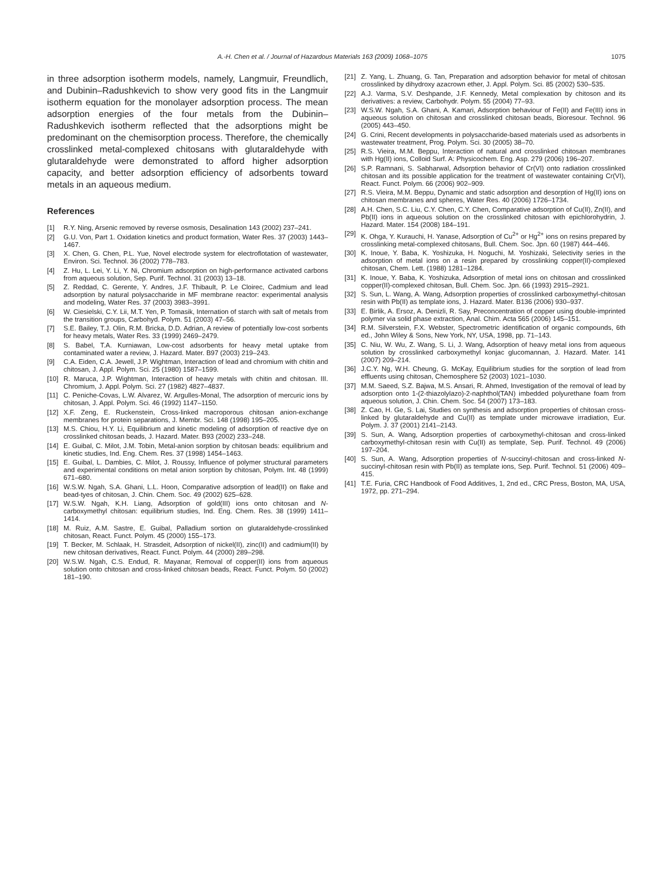A.-H. Chen et al. / Journal of Hazardous Materials 163 (2009) 1068–1075 1075
in three adsorption isotherm models, namely, Langmuir, Freundlich, and Dubinin–Radushkevich to show very good fits in the Langmuir isotherm equation for the monolayer adsorption process. The mean adsorption energies of the four metals from the Dubinin–Radushkevich isotherm reflected that the adsorptions might be predominant on the chemisorption process. Therefore, the chemically crosslinked metal-complexed chitosans with glutaraldehyde with glutaraldehyde were demonstrated to afford higher adsorption capacity, and better adsorption efficiency of adsorbents toward metals in an aqueous medium.
References
[1] R.Y. Ning, Arsenic removed by reverse osmosis, Desalination 143 (2002) 237–241.
[2] G.U. Von, Part 1. Oxidation kinetics and product formation, Water Res. 37 (2003) 1443–1467.
[3] X. Chen, G. Chen, P.L. Yue, Novel electrode system for electroflotation of wastewater, Environ. Sci. Technol. 36 (2002) 778–783.
[4] Z. Hu, L. Lei, Y. Li, Y. Ni, Chromium adsorption on high-performance activated carbons from aqueous solution, Sep. Purif. Technol. 31 (2003) 13–18.
[5] Z. Reddad, C. Gerente, Y. Andres, J.F. Thibault, P. Le Cloirec, Cadmium and lead adsorption by natural polysaccharide in MF membrane reactor: experimental analysis and modeling, Water Res. 37 (2003) 3983–3991.
[6] W. Ciesielski, C.Y. Lii, M.T. Yen, P. Tomasik, Internation of starch with salt of metals from the transition groups, Carbohyd. Polym. 51 (2003) 47–56.
[7] S.E. Bailey, T.J. Olin, R.M. Bricka, D.D. Adrian, A review of potentially low-cost sorbents for heavy metals, Water Res. 33 (1999) 2469–2479.
[8] S. Babel, T.A. Kurniawan, Low-cost adsorbents for heavy metal uptake from contaminated water a review, J. Hazard. Mater. B97 (2003) 219–243.
[9] C.A. Eiden, C.A. Jewell, J.P. Wightman, Interaction of lead and chromium with chitin and chitosan, J. Appl. Polym. Sci. 25 (1980) 1587–1599.
[10] R. Maruca, J.P. Wightman, Interaction of heavy metals with chitin and chitosan. III. Chromium, J. Appl. Polym. Sci. 27 (1982) 4827–4837.
[11] C. Peniche-Covas, L.W. Alvarez, W. Argulles-Monal, The adsorption of mercuric ions by chitosan, J. Appl. Polym. Sci. 46 (1992) 1147–1150.
[12] X.F. Zeng, E. Ruckenstein, Cross-linked macroporous chitosan anion-exchange membranes for protein separations, J. Membr. Sci. 148 (1998) 195–205.
[13] M.S. Chiou, H.Y. Li, Equilibrium and kinetic modeling of adsorption of reactive dye on crosslinked chitosan beads, J. Hazard. Mater. B93 (2002) 233–248.
[14] E. Guibal, C. Milot, J.M. Tobin, Metal-anion sorption by chitosan beads: equilibrium and kinetic studies, Ind. Eng. Chem. Res. 37 (1998) 1454–1463.
[15] E. Guibal, L. Dambies, C. Milot, J. Roussy, Influence of polymer structural parameters and experimental conditions on metal anion sorption by chitosan, Polym. Int. 48 (1999) 671–680.
[16] W.S.W. Ngah, S.A. Ghani, L.L. Hoon, Comparative adsorption of lead(II) on flake and bead-tyes of chitosan, J. Chin. Chem. Soc. 49 (2002) 625–628.
[17] W.S.W. Ngah, K.H. Liang, Adsorption of gold(III) ions onto chitosan and N-carboxymethyl chitosan: equilibrium studies, Ind. Eng. Chem. Res. 38 (1999) 1411–1414.
[18] M. Ruiz, A.M. Sastre, E. Guibal, Palladium sortion on glutaraldehyde-crosslinked chitosan, React. Funct. Polym. 45 (2000) 155–173.
[19] T. Becker, M. Schlaak, H. Strasdeit, Adsorption of nickel(II), zinc(II) and cadmium(II) by new chitosan derivatives, React. Funct. Polym. 44 (2000) 289–298.
[20] W.S.W. Ngah, C.S. Endud, R. Mayanar, Removal of copper(II) ions from aqueous solution onto chitosan and cross-linked chitosan beads, React. Funct. Polym. 50 (2002) 181–190.
[21] Z. Yang, L. Zhuang, G. Tan, Preparation and adsorption behavior for metal of chitosan crosslinked by dihydroxy azacrown ether, J. Appl. Polym. Sci. 85 (2002) 530–535.
[22] A.J. Varma, S.V. Deshpande, J.F. Kennedy, Metal complexation by chitoson and its derivatives: a review, Carbohydr. Polym. 55 (2004) 77–93.
[23] W.S.W. Ngah, S.A. Ghani, A. Kamari, Adsorption behaviour of Fe(II) and Fe(III) ions in aqueous solution on chitosan and crosslinked chitosan beads, Bioresour. Technol. 96 (2005) 443–450.
[24] G. Crini, Recent developments in polysaccharide-based materials used as adsorbents in wastewater treatment, Prog. Polym. Sci. 30 (2005) 38–70.
[25] R.S. Vieira, M.M. Beppu, Interaction of natural and crosslinked chitosan membranes with Hg(II) ions, Colloid Surf. A: Physicochem. Eng. Asp. 279 (2006) 196–207.
[26] S.P. Ramnani, S. Sabharwal, Adsorption behavior of Cr(VI) onto radiation crosslinked chitosan and its possible application for the treatment of wastewater containing Cr(VI), React. Funct. Polym. 66 (2006) 902–909.
[27] R.S. Vieira, M.M. Beppu, Dynamic and static adsorption and desorption of Hg(II) ions on chitosan membranes and spheres, Water Res. 40 (2006) 1726–1734.
[28] A.H. Chen, S.C. Liu, C.Y. Chen, C.Y. Chen, Comparative adsorption of Cu(II), Zn(II), and Pb(II) ions in aqueous solution on the crosslinked chitosan with epichlorohydrin, J. Hazard. Mater. 154 (2008) 184–191.
[29] K. Ohga, Y. Kurauchi, H. Yanase, Adsorption of Cu<sup>2+</sup> or Hg<sup>2+</sup> ions on resins prepared by crosslinking metal-complexed chitosans, Bull. Chem. Soc. Jpn. 60 (1987) 444–446.
[30] K. Inoue, Y. Baba, K. Yoshizuka, H. Noguchi, M. Yoshizaki, Selectivity series in the adsorption of metal ions on a resin prepared by crosslinking copper(II)-complexed chitosan, Chem. Lett. (1988) 1281–1284.
[31] K. Inoue, Y. Baba, K. Yoshizuka, Adsorption of metal ions on chitosan and crosslinked copper(II)-complexed chitosan, Bull. Chem. Soc. Jpn. 66 (1993) 2915–2921.
[32] S. Sun, L. Wang, A. Wang, Adsorption properties of crosslinked carboxymethyl-chitosan resin with Pb(II) as template ions, J. Hazard. Mater. B136 (2006) 930–937.
[33] E. Birlik, A. Ersoz, A. Denizli, R. Say, Preconcentration of copper using double-imprinted polymer via solid phase extraction, Anal. Chim. Acta 565 (2006) 145–151.
[34] R.M. Silverstein, F.X. Webster, Spectrometric identification of organic compounds, 6th ed., John Wiley & Sons, New York, NY, USA, 1998, pp. 71–143.
[35] C. Niu, W. Wu, Z. Wang, S. Li, J. Wang, Adsorption of heavy metal ions from aqueous solution by crosslinked carboxymethyl konjac glucomannan, J. Hazard. Mater. 141 (2007) 209–214.
[36] J.C.Y. Ng, W.H. Cheung, G. McKay, Equilibrium studies for the sorption of lead from effluents using chitosan, Chemosphere 52 (2003) 1021–1030.
[37] M.M. Saeed, S.Z. Bajwa, M.S. Ansari, R. Ahmed, Investigation of the removal of lead by adsorption onto 1-(2-thiazolylazo)-2-naphthol(TAN) imbedded polyurethane foam from aqueous solution, J. Chin. Chem. Soc. 54 (2007) 173–183.
[38] Z. Cao, H. Ge, S. Lai, Studies on synthesis and adsorption properties of chitosan cross-linked by glutaraldehyde and Cu(II) as template under microwave irradiation, Eur. Polym. J. 37 (2001) 2141–2143.
[39] S. Sun, A. Wang, Adsorption properties of carboxymethyl-chitosan and cross-linked carboxymethyl-chitosan resin with Cu(II) as template, Sep. Purif. Technol. 49 (2006) 197–204.
[40] S. Sun, A. Wang, Adsorption properties of N-succinyl-chitosan and cross-linked N-succinyl-chitosan resin with Pb(II) as template ions, Sep. Purif. Technol. 51 (2006) 409–415.
[41] T.E. Furia, CRC Handbook of Food Additives, 1, 2nd ed., CRC Press, Boston, MA, USA, 1972, pp. 271–294.